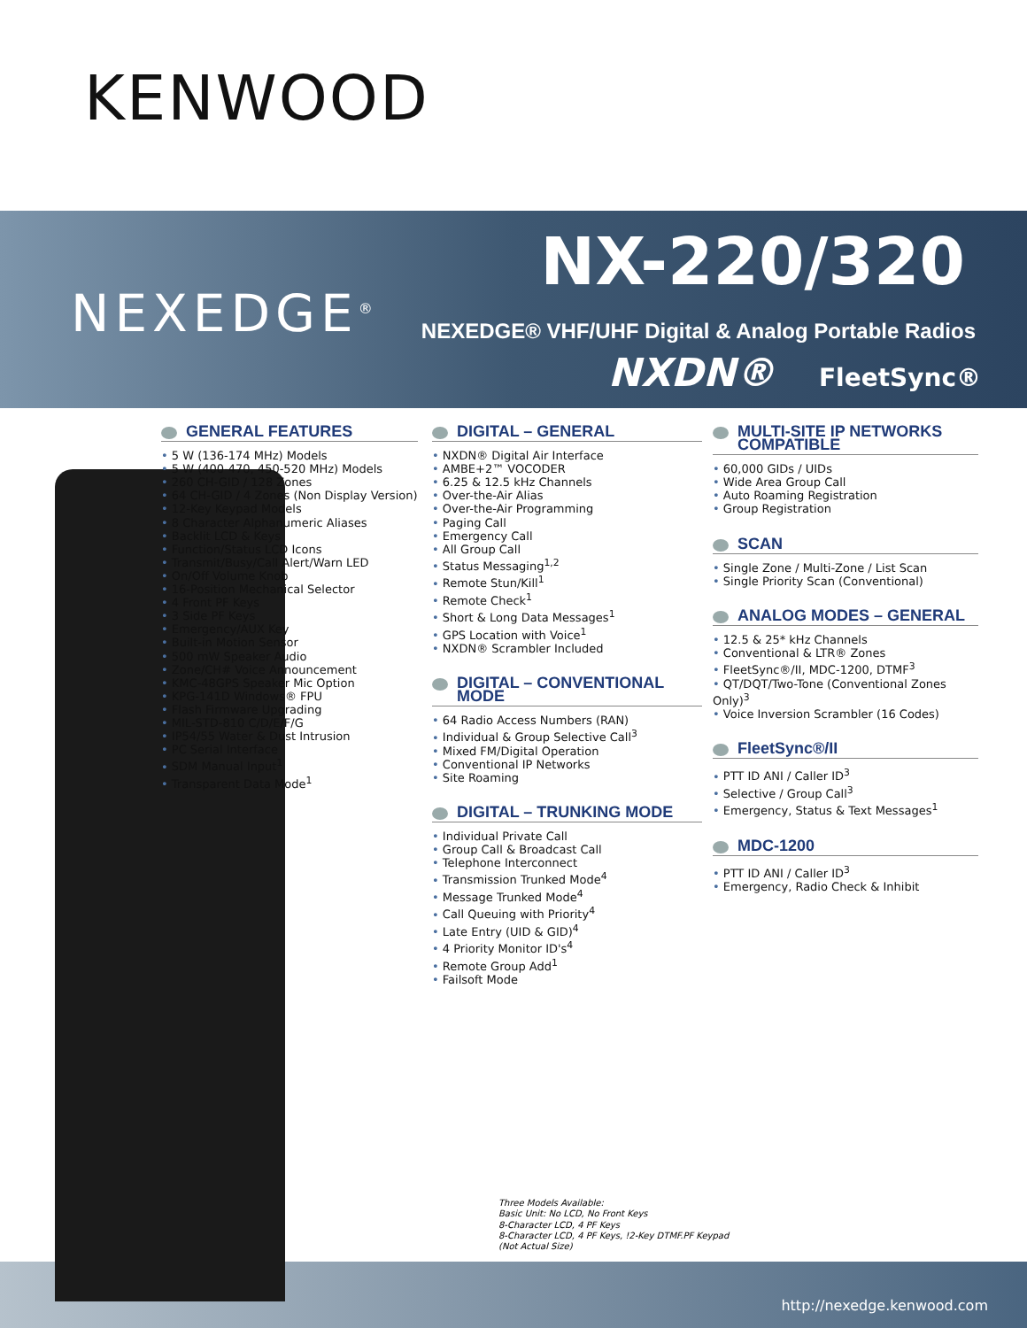KENWOOD
NEXEDGE<sup>®</sup>
NX-220/320
NEXEDGE® VHF/UHF Digital & Analog Portable Radios
NXDN® FleetSync®
GENERAL FEATURES
5 W (136-174 MHz) Models
5 W (400-470, 450-520 MHz) Models
260 CH-GID / 128 Zones
64 CH-GID / 4 Zones (Non Display Version)
12-Key Keypad Models
8 Character Alphanumeric Aliases
Backlit LCD & Keys
Function/Status LCD Icons
Transmit/Busy/Call Alert/Warn LED
On/Off Volume Knob
16-Position Mechanical Selector
4 Front PF Keys
3 Side PF Keys
Emergency/AUX Key
Built-in Motion Sensor
500 mW Speaker Audio
Zone/CH# Voice Announcement
KMC-48GPS Speaker Mic Option
KPG-141D Windows® FPU
Flash Firmware Upgrading
MIL-STD-810 C/D/E/F/G
IP54/55 Water & Dust Intrusion
PC Serial Interface
SDM Manual Input<sup>1</sup>
Transparent Data Mode<sup>1</sup>
DIGITAL – GENERAL
NXDN® Digital Air Interface
AMBE+2™ VOCODER
6.25 & 12.5 kHz Channels
Over-the-Air Alias
Over-the-Air Programming
Paging Call
Emergency Call
All Group Call
Status Messaging<sup>1,2</sup>
Remote Stun/Kill<sup>1</sup>
Remote Check<sup>1</sup>
Short & Long Data Messages<sup>1</sup>
GPS Location with Voice<sup>1</sup>
NXDN® Scrambler Included
DIGITAL – CONVENTIONAL MODE
64 Radio Access Numbers (RAN)
Individual & Group Selective Call<sup>3</sup>
Mixed FM/Digital Operation
Conventional IP Networks
Site Roaming
DIGITAL – TRUNKING MODE
Individual Private Call
Group Call & Broadcast Call
Telephone Interconnect
Transmission Trunked Mode<sup>4</sup>
Message Trunked Mode<sup>4</sup>
Call Queuing with Priority<sup>4</sup>
Late Entry (UID & GID)<sup>4</sup>
4 Priority Monitor ID's<sup>4</sup>
Remote Group Add<sup>1</sup>
Failsoft Mode
MULTI-SITE IP NETWORKS COMPATIBLE
60,000 GIDs / UIDs
Wide Area Group Call
Auto Roaming Registration
Group Registration
SCAN
Single Zone / Multi-Zone / List Scan
Single Priority Scan (Conventional)
ANALOG MODES – GENERAL
12.5 & 25* kHz Channels
Conventional & LTR® Zones
FleetSync®/II, MDC-1200, DTMF<sup>3</sup>
QT/DQT/Two-Tone (Conventional Zones Only)<sup>3</sup>
Voice Inversion Scrambler (16 Codes)
FleetSync®/II
PTT ID ANI / Caller ID<sup>3</sup>
Selective / Group Call<sup>3</sup>
Emergency, Status & Text Messages<sup>1</sup>
MDC-1200
PTT ID ANI / Caller ID<sup>3</sup>
Emergency, Radio Check & Inhibit
Three Models Available:
Basic Unit: No LCD, No Front Keys
8-Character LCD, 4 PF Keys
8-Character LCD, 4 PF Keys, !2-Key DTMF.PF Keypad
(Not Actual Size)
http://nexedge.kenwood.com